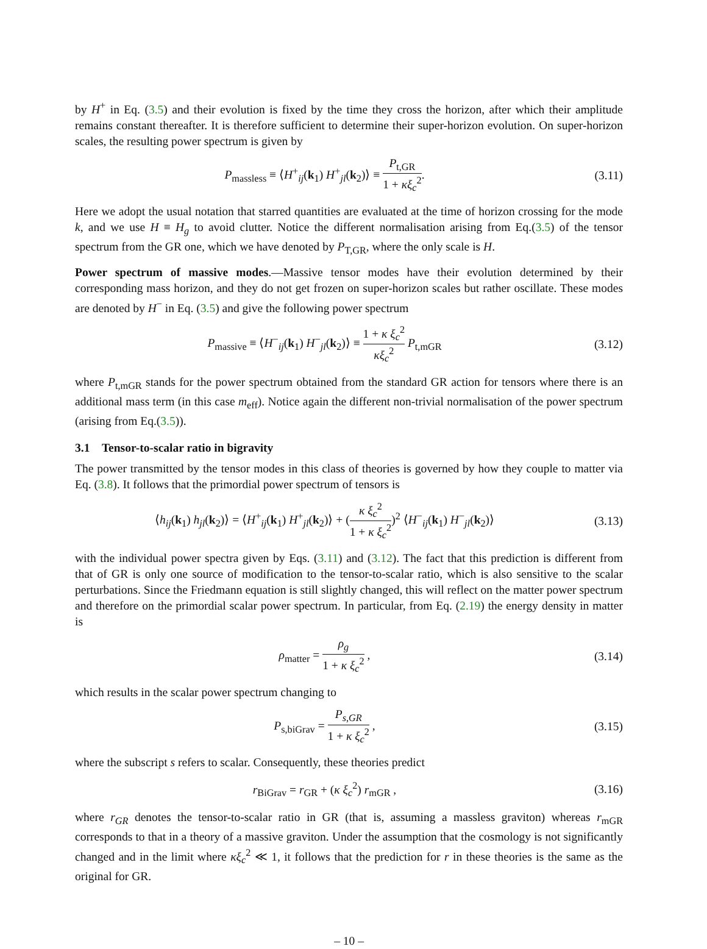by H<sup>+</sup> in Eq. (3.5) and their evolution is fixed by the time they cross the horizon, after which their amplitude remains constant thereafter. It is therefore sufficient to determine their super-horizon evolution. On super-horizon scales, the resulting power spectrum is given by
P<sub>massless</sub> ≡ ⟨H<sup>+</sup><sub>ij</sub>(k<sub>1</sub>) H<sup>+</sup><sub>jl</sub>(k<sub>2</sub>)⟩ ≡ P<sub>t,GR</sub> 1 + κξ<sub>c</sub><sup>2</sup>.
(3.11)
Here we adopt the usual notation that starred quantities are evaluated at the time of horizon crossing for the mode k, and we use H ≡ H<sub>g</sub> to avoid clutter. Notice the different normalisation arising from Eq.(3.5) of the tensor spectrum from the GR one, which we have denoted by P<sub>T,GR</sub>, where the only scale is H.
Power spectrum of massive modes.—Massive tensor modes have their evolution determined by their corresponding mass horizon, and they do not get frozen on super-horizon scales but rather oscillate. These modes are denoted by H<sup>−</sup> in Eq. (3.5) and give the following power spectrum
P<sub>massive</sub> ≡ ⟨H<sup>−</sup><sub>ij</sub>(k<sub>1</sub>) H<sup>−</sup><sub>jl</sub>(k<sub>2</sub>)⟩ ≡ 1 + κ ξ<sub>c</sub><sup>2</sup> κξ<sub>c</sub><sup>2</sup> P<sub>t,mGR</sub>
(3.12)
where P<sub>t,mGR</sub> stands for the power spectrum obtained from the standard GR action for tensors where there is an additional mass term (in this case m<sub>eff</sub>). Notice again the different non-trivial normalisation of the power spectrum (arising from Eq.(3.5)).
3.1 Tensor-to-scalar ratio in bigravity
The power transmitted by the tensor modes in this class of theories is governed by how they couple to matter via Eq. (3.8). It follows that the primordial power spectrum of tensors is
⟨h<sub>ij</sub>(k<sub>1</sub>) h<sub>jl</sub>(k<sub>2</sub>)⟩ = ⟨H<sup>+</sup><sub>ij</sub>(k<sub>1</sub>) H<sup>+</sup><sub>jl</sub>(k<sub>2</sub>)⟩ + (κ ξ<sub>c</sub><sup>2</sup> 1 + κ ξ<sub>c</sub><sup>2</sup>)<sup>2</sup> ⟨H<sup>−</sup><sub>ij</sub>(k<sub>1</sub>) H<sup>−</sup><sub>jl</sub>(k<sub>2</sub>)⟩
(3.13)
with the individual power spectra given by Eqs. (3.11) and (3.12). The fact that this prediction is different from that of GR is only one source of modification to the tensor-to-scalar ratio, which is also sensitive to the scalar perturbations. Since the Friedmann equation is still slightly changed, this will reflect on the matter power spectrum and therefore on the primordial scalar power spectrum. In particular, from Eq. (2.19) the energy density in matter is
ρ<sub>matter</sub> = ρ<sub>g</sub> 1 + κ ξ<sub>c</sub><sup>2</sup> , (3.14)
which results in the scalar power spectrum changing to
P<sub>s,biGrav</sub> = P<sub>s,GR</sub> 1 + κ ξ<sub>c</sub><sup>2</sup> , (3.15)
where the subscript s refers to scalar. Consequently, these theories predict
r<sub>BiGrav</sub> = r<sub>GR</sub> + (κ ξ<sub>c</sub><sup>2</sup>) r<sub>mGR</sub> , (3.16)
where r<sub>GR</sub> denotes the tensor-to-scalar ratio in GR (that is, assuming a massless graviton) whereas r<sub>mGR</sub> corresponds to that in a theory of a massive graviton. Under the assumption that the cosmology is not significantly changed and in the limit where κξ<sub>c</sub><sup>2</sup> ≪ 1, it follows that the prediction for r in these theories is the same as the original for GR.
– 10 –